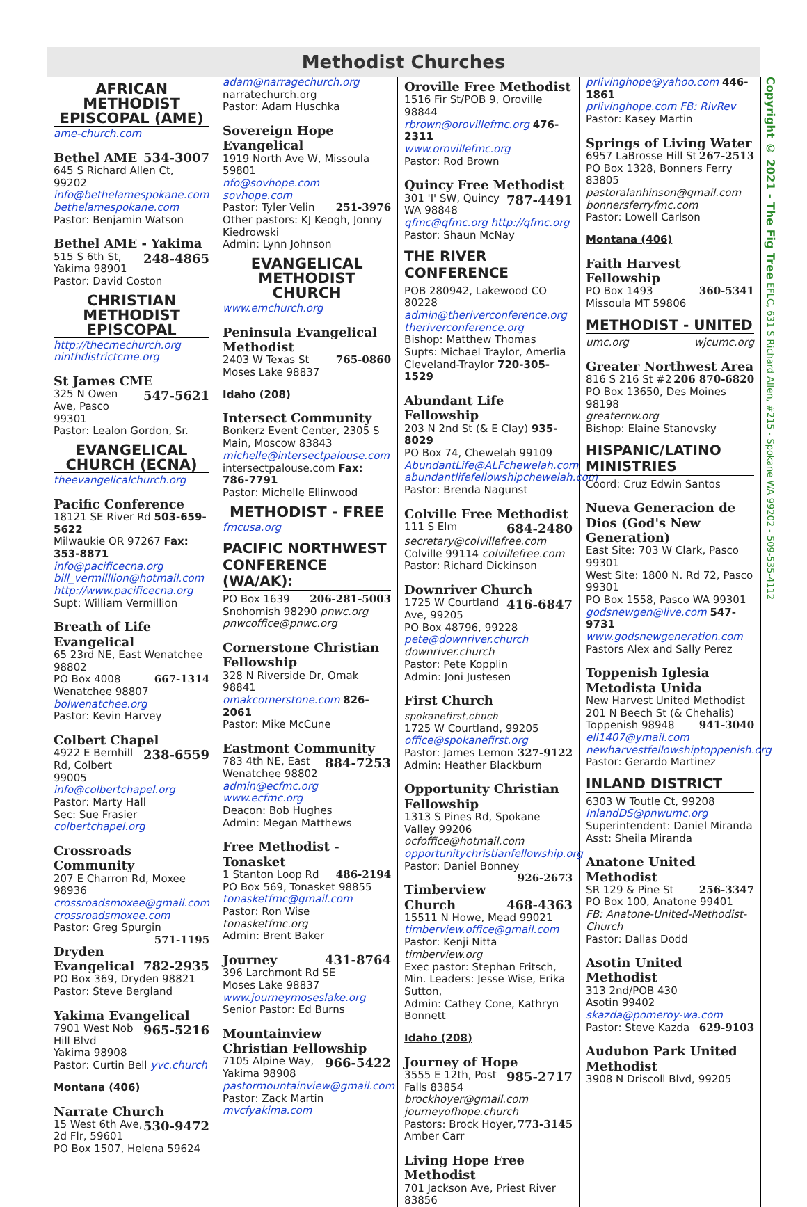Methodist Churches
AFRICAN METHODIST EPISCOPAL (AME)
ame-church.com
Bethel AME 534-3007
645 S Richard Allen Ct, 99202
info@bethelamespokane.com
bethelamespokane.com
Pastor: Benjamin Watson
Bethel AME - Yakima 248-4865
515 S 6th St, Yakima 98901
Pastor: David Coston
CHRISTIAN METHODIST EPISCOPAL
http://thecmechurch.org
ninthdistrictcme.org
St James CME 547-5621
325 N Owen Ave, Pasco 99301
Pastor: Lealon Gordon, Sr.
EVANGELICAL CHURCH (ECNA)
theevangelicalchurch.org
Pacific Conference
18121 SE River Rd 503-659-5622
Milwaukie OR 97267 Fax: 353-8871
info@pacificecna.org
bill_vermilllion@hotmail.com
http://www.pacificecna.org
Supt: William Vermillion
Breath of Life Evangelical
65 23rd NE, East Wenatchee 98802
PO Box 4008 667-1314
Wenatchee 98807 bolwenatchee.org
Pastor: Kevin Harvey
Colbert Chapel 238-6559
4922 E Bernhill Rd, Colbert 99005
info@colbertchapel.org
Pastor: Marty Hall
Sec: Sue Frasier colbertchapel.org
Crossroads Community
207 E Charron Rd, Moxee 98936
crossroadsmoxee@gmail.com
crossroadsmoxee.com
Pastor: Greg Spurgin 571-1195
Dryden Evangelical 782-2935
PO Box 369, Dryden 98821
Pastor: Steve Bergland
Yakima Evangelical 965-5216
7901 West Nob Hill Blvd
Yakima 98908
Pastor: Curtin Bell yvc.church
Montana (406)
Narrate Church 530-9472
15 West 6th Ave, 2d Flr, 59601
PO Box 1507, Helena 59624
adam@narragechurch.org
narratechurch.org
Pastor: Adam Huschka
Sovereign Hope Evangelical
1919 North Ave W, Missoula 59801
nfo@sovhope.com sovhope.com
Pastor: Tyler Velin 251-3976
Other pastors: KJ Keogh, Jonny Kiedrowski
Admin: Lynn Johnson
EVANGELICAL METHODIST CHURCH
www.emchurch.org
Peninsula Evangelical Methodist
2403 W Texas St 765-0860
Moses Lake 98837
Idaho (208)
Intersect Community
Bonkerz Event Center, 2305 S Main, Moscow 83843
michelle@intersectpalouse.com
intersectpalouse.com Fax: 786-7791
Pastor: Michelle Ellinwood
METHODIST - FREE
fmcusa.org
PACIFIC NORTHWEST CONFERENCE (WA/AK):
PO Box 1639 206-281-5003
Snohomish 98290 pnwc.org
pnwcoffice@pnwc.org
Cornerstone Christian Fellowship
328 N Riverside Dr, Omak 98841
omakcornerstone.com 826-2061
Pastor: Mike McCune
Eastmont Community 884-7253
783 4th NE, East Wenatchee 98802
admin@ecfmc.org www.ecfmc.org
Deacon: Bob Hughes
Admin: Megan Matthews
Free Methodist - Tonasket
1 Stanton Loop Rd 486-2194
PO Box 569, Tonasket 98855
tonasketfmc@gmail.com
Pastor: Ron Wise tonasketfmc.org
Admin: Brent Baker
Journey 431-8764
396 Larchmont Rd SE
Moses Lake 98837
www.journeymoseslake.org
Senior Pastor: Ed Burns
Mountainview Christian Fellowship 966-5422
7105 Alpine Way, Yakima 98908
pastormountainview@gmail.com
Pastor: Zack Martin mvcfyakima.com
Oroville Free Methodist
1516 Fir St/POB 9, Oroville 98844
rbrown@orovillefmc.org 476-2311
www.orovillefmc.org
Pastor: Rod Brown
Quincy Free Methodist 787-4491
301 'I' SW, Quincy WA 98848
qfmc@qfmc.org http://qfmc.org
Pastor: Shaun McNay
THE RIVER CONFERENCE
POB 280942, Lakewood CO 80228
admin@theriverconference.org
theriverconference.org
Bishop: Matthew Thomas
Supts: Michael Traylor, Amerlia Cleveland-Traylor 720-305-1529
Abundant Life Fellowship
203 N 2nd St (& E Clay) 935-8029
PO Box 74, Chewelah 99109
AbundantLife@ALFchewelah.com
abundantlifefellowshipchewelah.com
Pastor: Brenda Nagunst
Colville Free Methodist 684-2480
111 S Elm secretary@colvillefree.com
Colville 99114 colvillefree.com
Pastor: Richard Dickinson
Downriver Church 416-6847
1725 W Courtland Ave, 99205
PO Box 48796, 99228
pete@downriver.church
downriver.church
Pastor: Pete Kopplin
Admin: Joni Justesen
First Church spokanefirst.chuch
1725 W Courtland, 99205
office@spokanefirst.org
Pastor: James Lemon 327-9122
Admin: Heather Blackburn
Opportunity Christian Fellowship
1313 S Pines Rd, Spokane Valley 99206 ocfoffice@hotmail.com
opportunitychristianfellowship.org
Pastor: Daniel Bonney 926-2673
Timberview Church 468-4363
15511 N Howe, Mead 99021
timberview.office@gmail.com
Pastor: Kenji Nitta timberview.org
Exec pastor: Stephan Fritsch, Min. Leaders: Jesse Wise, Erika Sutton,
Admin: Cathey Cone, Kathryn Bonnett
Idaho (208)
Journey of Hope 985-2717
3555 E 12th, Post Falls 83854
brockhoyer@gmail.com
journeyofhope.church 773-3145
Pastors: Brock Hoyer, Amber Carr
Living Hope Free Methodist
701 Jackson Ave, Priest River 83856
prlivinghope@yahoo.com 446-1861
prlivinghope.com FB: RivRev
Pastor: Kasey Martin
Springs of Living Water
6957 LaBrosse Hill St 267-2513
PO Box 1328, Bonners Ferry 83805
pastoralanhinson@gmail.com
bonnersferryfmc.com
Pastor: Lowell Carlson
Montana (406)
Faith Harvest Fellowship
PO Box 1493 360-5341
Missoula MT 59806
METHODIST - UNITED
umc.org wjcumc.org
Greater Northwest Area
816 S 216 St #2 206 870-6820
PO Box 13650, Des Moines 98198
greaternw.org
Bishop: Elaine Stanovsky
HISPANIC/LATINO MINISTRIES
Coord: Cruz Edwin Santos
Nueva Generacion de Dios (God's New Generation)
East Site: 703 W Clark, Pasco 99301
West Site: 1800 N. Rd 72, Pasco 99301
PO Box 1558, Pasco WA 99301
godsnewgen@live.com 547-9731
www.godsnewgeneration.com
Pastors Alex and Sally Perez
Toppenish Iglesia Metodista Unida
New Harvest United Methodist
201 N Beech St (& Chehalis)
Toppenish 98948 941-3040
eli1407@ymail.com
newharvestfellowshiptoppenish.org
Pastor: Gerardo Martinez
INLAND DISTRICT
6303 W Toutle Ct, 99208
InlandDS@pnwumc.org
Superintendent: Daniel Miranda
Asst: Sheila Miranda
Anatone United Methodist
SR 129 & Pine St 256-3347
PO Box 100, Anatone 99401
FB: Anatone-United-Methodist-Church
Pastor: Dallas Dodd
Asotin United Methodist
313 2nd/POB 430
Asotin 99402
skazda@pomeroy-wa.com
Pastor: Steve Kazda 629-9103
Audubon Park United Methodist
3908 N Driscoll Blvd, 99205
Copyright © 2021 - The Fig Tree EFLC, 631 S Richard Allen, #215 - Spokane WA 99202 - 509-535-4112